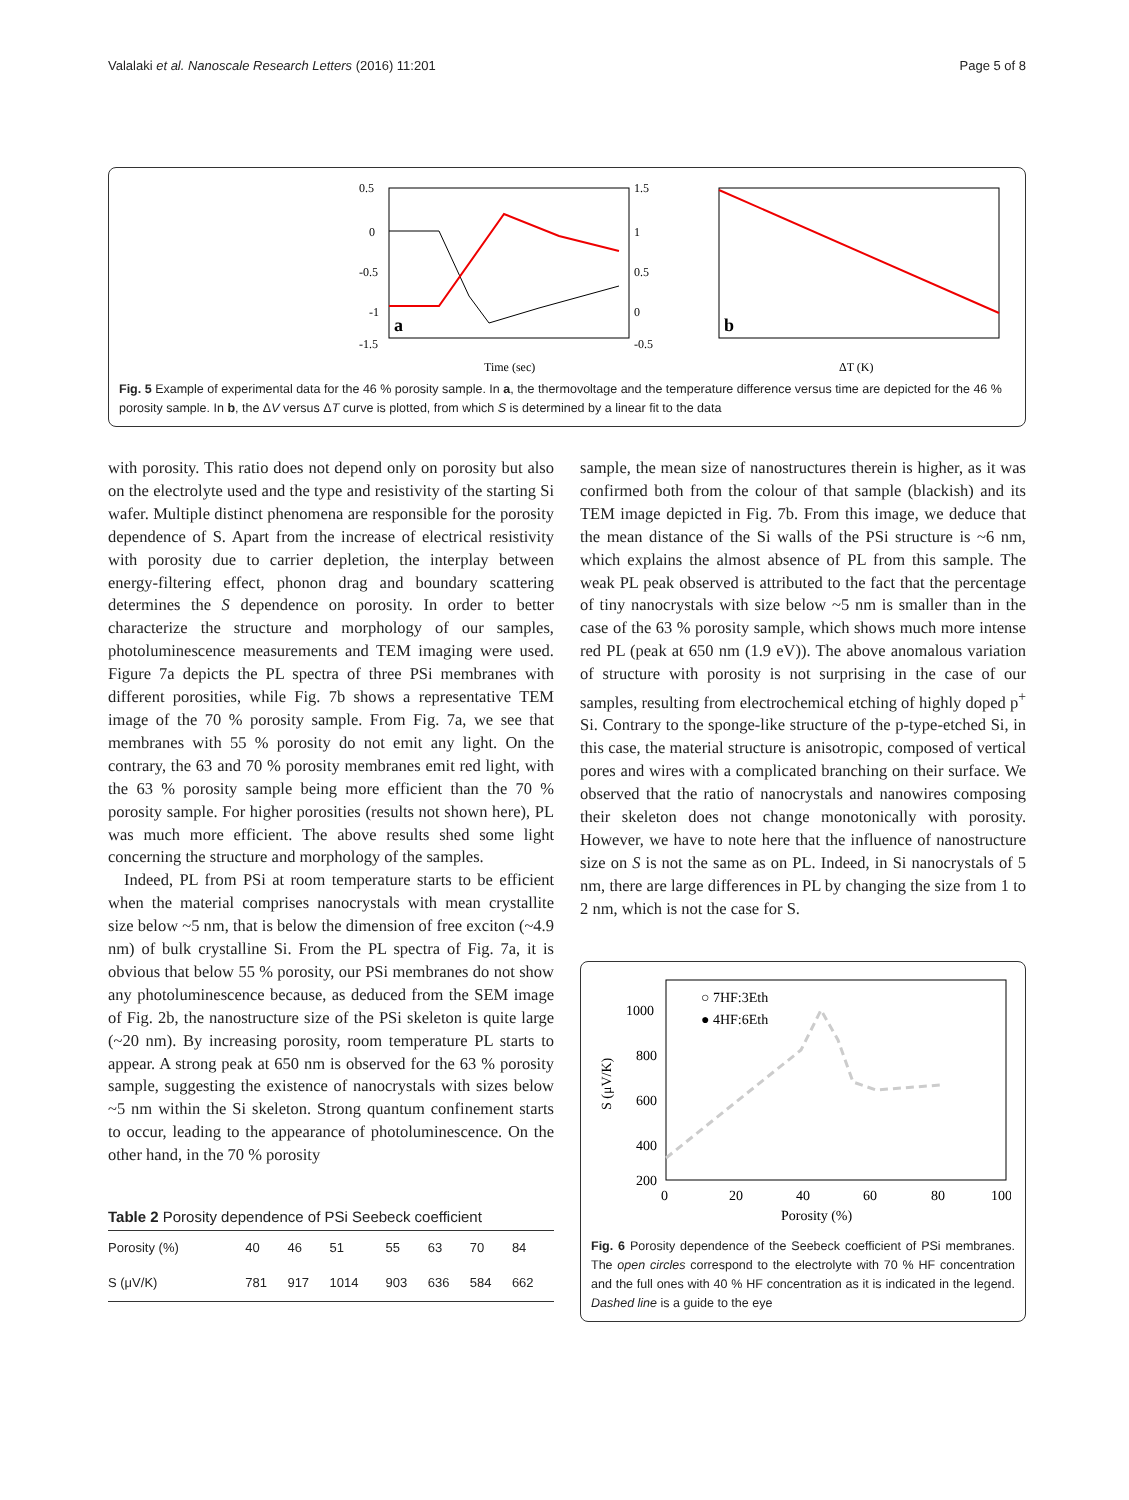Valalaki et al. Nanoscale Research Letters (2016) 11:201 Page 5 of 8
0.5
0
-0.5
-1
-1.5
1.5
1
0.5
0
-0.5
a
Time (sec)
b
ΔT (K)
Fig. 5 Example of experimental data for the 46 % porosity sample. In a, the thermovoltage and the temperature difference versus time are depicted for the 46 % porosity sample. In b, the ΔV versus ΔT curve is plotted, from which S is determined by a linear fit to the data
with porosity. This ratio does not depend only on porosity but also on the electrolyte used and the type and resistivity of the starting Si wafer. Multiple distinct phenomena are responsible for the porosity dependence of S. Apart from the increase of electrical resistivity with porosity due to carrier depletion, the interplay between energy-filtering effect, phonon drag and boundary scattering determines the S dependence on porosity. In order to better characterize the structure and morphology of our samples, photoluminescence measurements and TEM imaging were used. Figure 7a depicts the PL spectra of three PSi membranes with different porosities, while Fig. 7b shows a representative TEM image of the 70 % porosity sample. From Fig. 7a, we see that membranes with 55 % porosity do not emit any light. On the contrary, the 63 and 70 % porosity membranes emit red light, with the 63 % porosity sample being more efficient than the 70 % porosity sample. For higher porosities (results not shown here), PL was much more efficient. The above results shed some light concerning the structure and morphology of the samples.
Indeed, PL from PSi at room temperature starts to be efficient when the material comprises nanocrystals with mean crystallite size below ~5 nm, that is below the dimension of free exciton (~4.9 nm) of bulk crystalline Si. From the PL spectra of Fig. 7a, it is obvious that below 55 % porosity, our PSi membranes do not show any photoluminescence because, as deduced from the SEM image of Fig. 2b, the nanostructure size of the PSi skeleton is quite large (~20 nm). By increasing porosity, room temperature PL starts to appear. A strong peak at 650 nm is observed for the 63 % porosity sample, suggesting the existence of nanocrystals with sizes below ~5 nm within the Si skeleton. Strong quantum confinement starts to occur, leading to the appearance of photoluminescence. On the other hand, in the 70 % porosity
Table 2 Porosity dependence of PSi Seebeck coefficient
| Porosity (%) | 40 | 46 | 51 | 55 | 63 | 70 | 84 |
| S (μV/K) | 781 | 917 | 1014 | 903 | 636 | 584 | 662 |
sample, the mean size of nanostructures therein is higher, as it was confirmed both from the colour of that sample (blackish) and its TEM image depicted in Fig. 7b. From this image, we deduce that the mean distance of the Si walls of the PSi structure is ~6 nm, which explains the almost absence of PL from this sample. The weak PL peak observed is attributed to the fact that the percentage of tiny nanocrystals with size below ~5 nm is smaller than in the case of the 63 % porosity sample, which shows much more intense red PL (peak at 650 nm (1.9 eV)). The above anomalous variation of structure with porosity is not surprising in the case of our samples, resulting from electrochemical etching of highly doped p<sup>+</sup> Si. Contrary to the sponge-like structure of the p-type-etched Si, in this case, the material structure is anisotropic, composed of vertical pores and wires with a complicated branching on their surface. We observed that the ratio of nanocrystals and nanowires composing their skeleton does not change monotonically with porosity. However, we have to note here that the influence of nanostructure size on S is not the same as on PL. Indeed, in Si nanocrystals of 5 nm, there are large differences in PL by changing the size from 1 to 2 nm, which is not the case for S.
○ 7HF:3Eth
● 4HF:6Eth
1000
800
600
400
200
0
20
40
60
80
100
Porosity (%)
S (μV/K)
Fig. 6 Porosity dependence of the Seebeck coefficient of PSi membranes. The open circles correspond to the electrolyte with 70 % HF concentration and the full ones with 40 % HF concentration as it is indicated in the legend. Dashed line is a guide to the eye